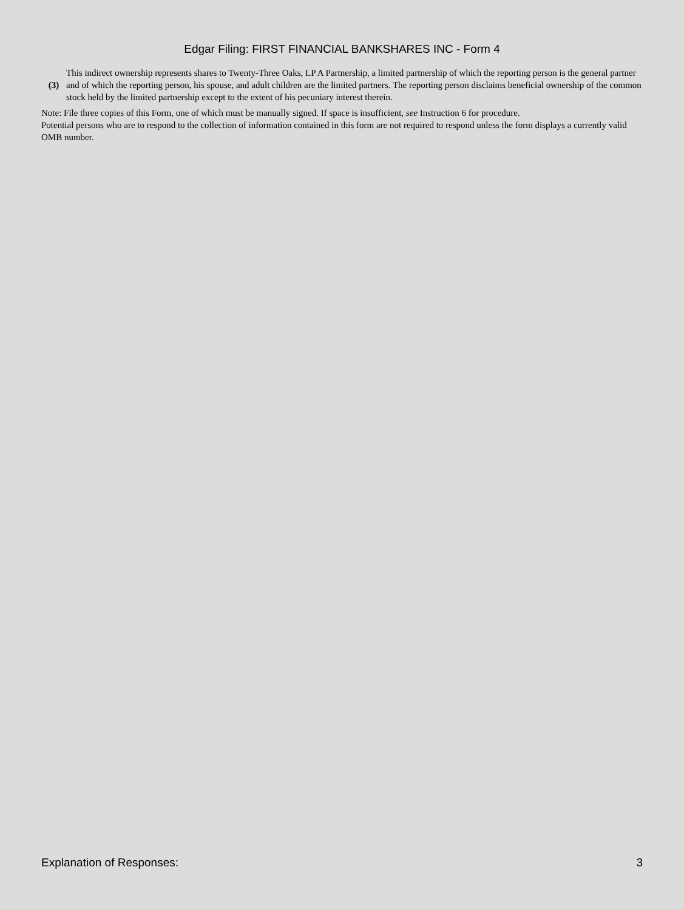Edgar Filing: FIRST FINANCIAL BANKSHARES INC - Form 4
(3) This indirect ownership represents shares to Twenty-Three Oaks, LP A Partnership, a limited partnership of which the reporting person is the general partner and of which the reporting person, his spouse, and adult children are the limited partners. The reporting person disclaims beneficial ownership of the common stock held by the limited partnership except to the extent of his pecuniary interest therein.
Note: File three copies of this Form, one of which must be manually signed. If space is insufficient, see Instruction 6 for procedure.
Potential persons who are to respond to the collection of information contained in this form are not required to respond unless the form displays a currently valid OMB number.
Explanation of Responses: 3